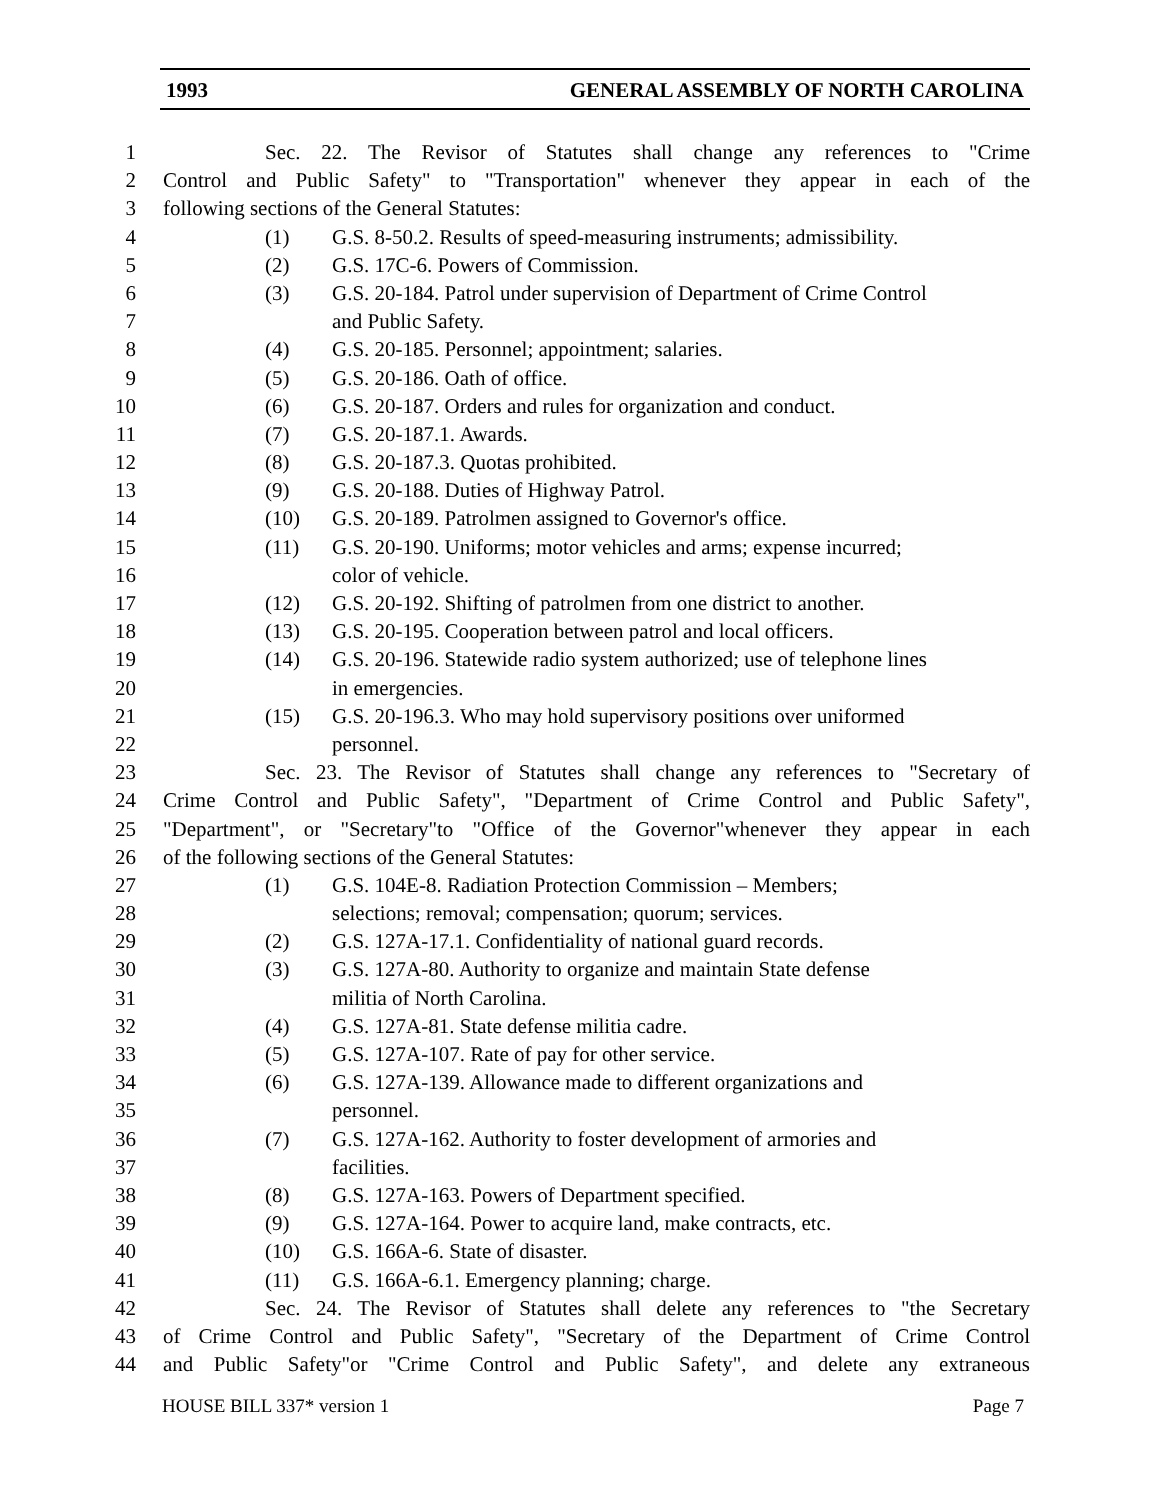1993 GENERAL ASSEMBLY OF NORTH CAROLINA
1 Sec. 22. The Revisor of Statutes shall change any references to "Crime
2 Control and Public Safety" to "Transportation" whenever they appear in each of the
3 following sections of the General Statutes:
4 (1) G.S. 8-50.2. Results of speed-measuring instruments; admissibility.
5 (2) G.S. 17C-6. Powers of Commission.
6 (3) G.S. 20-184. Patrol under supervision of Department of Crime Control
7 and Public Safety.
8 (4) G.S. 20-185. Personnel; appointment; salaries.
9 (5) G.S. 20-186. Oath of office.
10 (6) G.S. 20-187. Orders and rules for organization and conduct.
11 (7) G.S. 20-187.1. Awards.
12 (8) G.S. 20-187.3. Quotas prohibited.
13 (9) G.S. 20-188. Duties of Highway Patrol.
14 (10) G.S. 20-189. Patrolmen assigned to Governor's office.
15 (11) G.S. 20-190. Uniforms; motor vehicles and arms; expense incurred;
16 color of vehicle.
17 (12) G.S. 20-192. Shifting of patrolmen from one district to another.
18 (13) G.S. 20-195. Cooperation between patrol and local officers.
19 (14) G.S. 20-196. Statewide radio system authorized; use of telephone lines
20 in emergencies.
21 (15) G.S. 20-196.3. Who may hold supervisory positions over uniformed
22 personnel.
23 Sec. 23. The Revisor of Statutes shall change any references to "Secretary of
24 Crime Control and Public Safety", "Department of Crime Control and Public Safety",
25 "Department", or "Secretary"to "Office of the Governor"whenever they appear in each
26 of the following sections of the General Statutes:
27 (1) G.S. 104E-8. Radiation Protection Commission – Members;
28 selections; removal; compensation; quorum; services.
29 (2) G.S. 127A-17.1. Confidentiality of national guard records.
30 (3) G.S. 127A-80. Authority to organize and maintain State defense
31 militia of North Carolina.
32 (4) G.S. 127A-81. State defense militia cadre.
33 (5) G.S. 127A-107. Rate of pay for other service.
34 (6) G.S. 127A-139. Allowance made to different organizations and
35 personnel.
36 (7) G.S. 127A-162. Authority to foster development of armories and
37 facilities.
38 (8) G.S. 127A-163. Powers of Department specified.
39 (9) G.S. 127A-164. Power to acquire land, make contracts, etc.
40 (10) G.S. 166A-6. State of disaster.
41 (11) G.S. 166A-6.1. Emergency planning; charge.
42 Sec. 24. The Revisor of Statutes shall delete any references to "the Secretary
43 of Crime Control and Public Safety", "Secretary of the Department of Crime Control
44 and Public Safety"or "Crime Control and Public Safety", and delete any extraneous
HOUSE BILL 337* version 1 Page 7